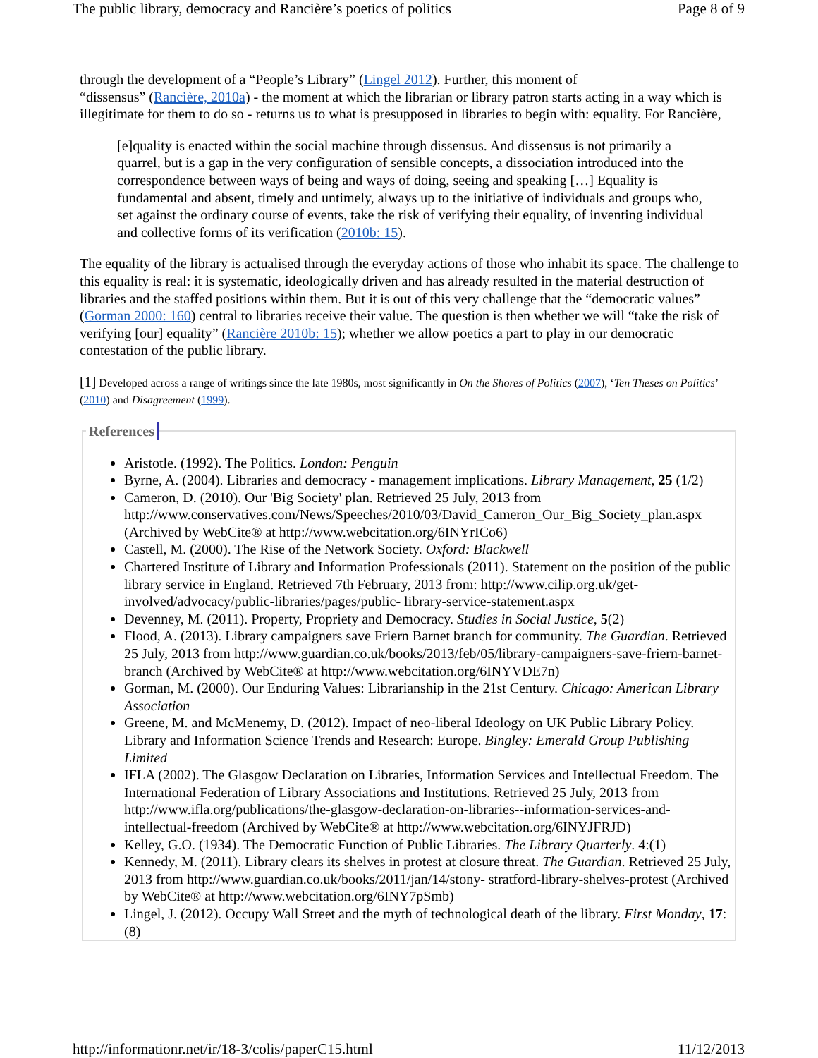The public library, democracy and Rancière’s poetics of politics Page 8 of 9
through the development of a “People’s Library” (Lingel 2012). Further, this moment of
“dissensus” (Rancière, 2010a) - the moment at which the librarian or library patron starts acting in a way which is illegitimate for them to do so - returns us to what is presupposed in libraries to begin with: equality. For Rancière,
[e]quality is enacted within the social machine through dissensus. And dissensus is not primarily a quarrel, but is a gap in the very configuration of sensible concepts, a dissociation introduced into the correspondence between ways of being and ways of doing, seeing and speaking […] Equality is fundamental and absent, timely and untimely, always up to the initiative of individuals and groups who, set against the ordinary course of events, take the risk of verifying their equality, of inventing individual and collective forms of its verification (2010b: 15).
The equality of the library is actualised through the everyday actions of those who inhabit its space. The challenge to this equality is real: it is systematic, ideologically driven and has already resulted in the material destruction of libraries and the staffed positions within them. But it is out of this very challenge that the “democratic values” (Gorman 2000: 160) central to libraries receive their value. The question is then whether we will “take the risk of verifying [our] equality” (Rancière 2010b: 15); whether we allow poetics a part to play in our democratic contestation of the public library.
[1] Developed across a range of writings since the late 1980s, most significantly in On the Shores of Politics (2007), ‘Ten Theses on Politics’ (2010) and Disagreement (1999).
References
Aristotle. (1992). The Politics. London: Penguin
Byrne, A. (2004). Libraries and democracy - management implications. Library Management, 25 (1/2)
Cameron, D. (2010). Our 'Big Society' plan. Retrieved 25 July, 2013 from http://www.conservatives.com/News/Speeches/2010/03/David_Cameron_Our_Big_Society_plan.aspx (Archived by WebCite® at http://www.webcitation.org/6INYrICo6)
Castell, M. (2000). The Rise of the Network Society. Oxford: Blackwell
Chartered Institute of Library and Information Professionals (2011). Statement on the position of the public library service in England. Retrieved 7th February, 2013 from: http://www.cilip.org.uk/get-involved/advocacy/public-libraries/pages/public- library-service-statement.aspx
Devenney, M. (2011). Property, Propriety and Democracy. Studies in Social Justice, 5(2)
Flood, A. (2013). Library campaigners save Friern Barnet branch for community. The Guardian. Retrieved 25 July, 2013 from http://www.guardian.co.uk/books/2013/feb/05/library-campaigners-save-friern-barnet-branch (Archived by WebCite® at http://www.webcitation.org/6INYVDE7n)
Gorman, M. (2000). Our Enduring Values: Librarianship in the 21st Century. Chicago: American Library Association
Greene, M. and McMenemy, D. (2012). Impact of neo-liberal Ideology on UK Public Library Policy. Library and Information Science Trends and Research: Europe. Bingley: Emerald Group Publishing Limited
IFLA (2002). The Glasgow Declaration on Libraries, Information Services and Intellectual Freedom. The International Federation of Library Associations and Institutions. Retrieved 25 July, 2013 from http://www.ifla.org/publications/the-glasgow-declaration-on-libraries--information-services-and-intellectual-freedom (Archived by WebCite® at http://www.webcitation.org/6INYJFRJD)
Kelley, G.O. (1934). The Democratic Function of Public Libraries. The Library Quarterly. 4:(1)
Kennedy, M. (2011). Library clears its shelves in protest at closure threat. The Guardian. Retrieved 25 July, 2013 from http://www.guardian.co.uk/books/2011/jan/14/stony- stratford-library-shelves-protest (Archived by WebCite® at http://www.webcitation.org/6INY7pSmb)
Lingel, J. (2012). Occupy Wall Street and the myth of technological death of the library. First Monday, 17:(8)
http://informationr.net/ir/18-3/colis/paperC15.html 11/12/2013